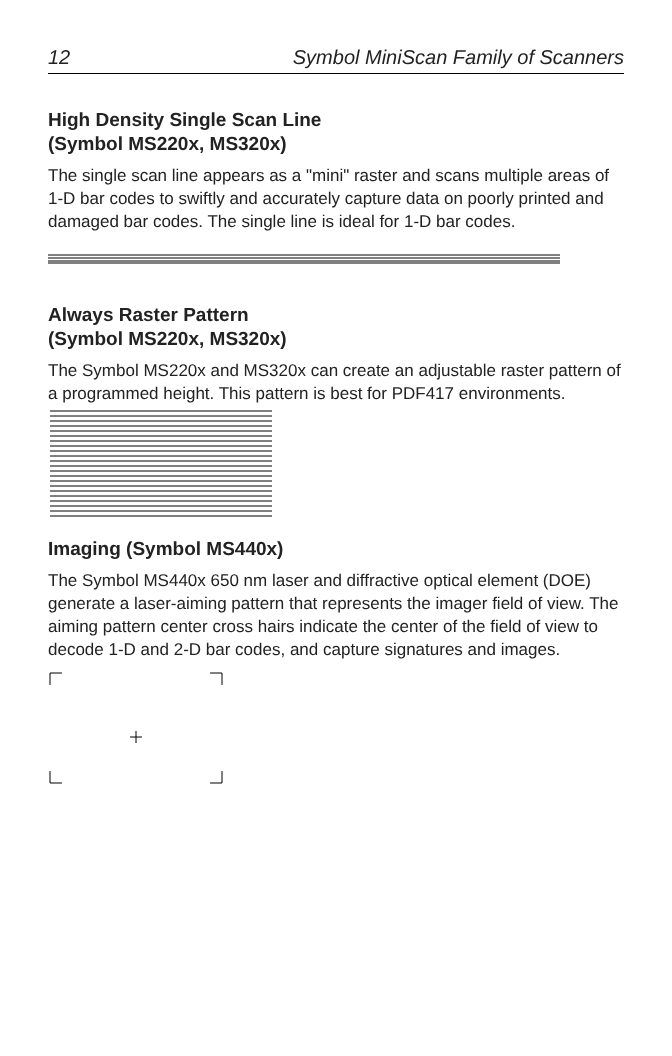12 Symbol MiniScan Family of Scanners
High Density Single Scan Line
(Symbol MS220x, MS320x)
The single scan line appears as a "mini" raster and scans multiple areas of 1-D bar codes to swiftly and accurately capture data on poorly printed and damaged bar codes. The single line is ideal for 1-D bar codes.
Always Raster Pattern
(Symbol MS220x, MS320x)
The Symbol MS220x and MS320x can create an adjustable raster pattern of a programmed height. This pattern is best for PDF417 environments.
Imaging (Symbol MS440x)
The Symbol MS440x 650 nm laser and diffractive optical element (DOE) generate a laser-aiming pattern that represents the imager field of view. The aiming pattern center cross hairs indicate the center of the field of view to decode 1-D and 2-D bar codes, and capture signatures and images.